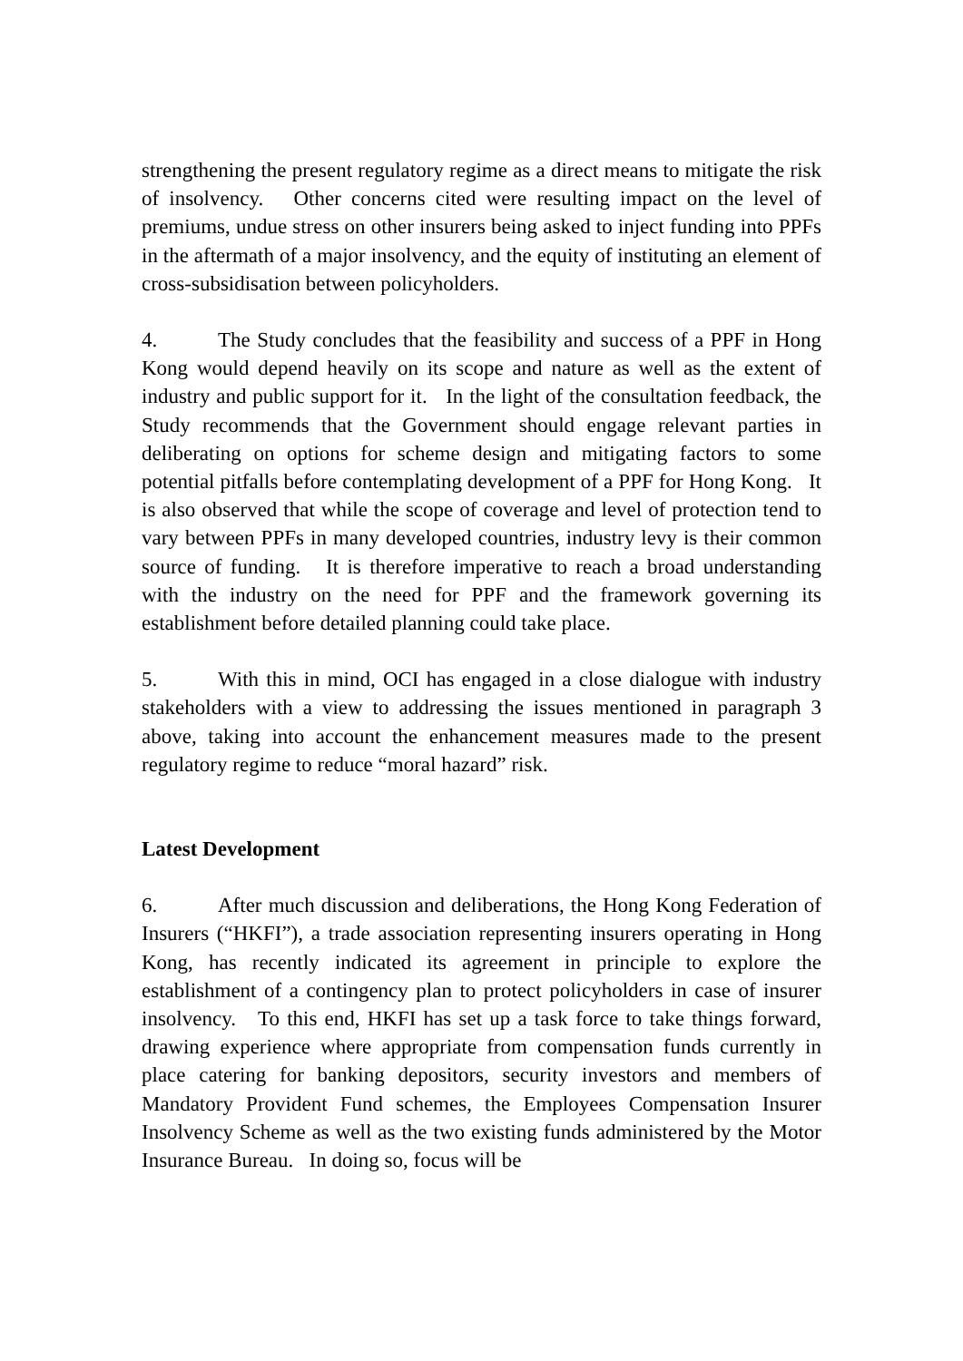strengthening the present regulatory regime as a direct means to mitigate the risk of insolvency. Other concerns cited were resulting impact on the level of premiums, undue stress on other insurers being asked to inject funding into PPFs in the aftermath of a major insolvency, and the equity of instituting an element of cross-subsidisation between policyholders.
4. The Study concludes that the feasibility and success of a PPF in Hong Kong would depend heavily on its scope and nature as well as the extent of industry and public support for it. In the light of the consultation feedback, the Study recommends that the Government should engage relevant parties in deliberating on options for scheme design and mitigating factors to some potential pitfalls before contemplating development of a PPF for Hong Kong. It is also observed that while the scope of coverage and level of protection tend to vary between PPFs in many developed countries, industry levy is their common source of funding. It is therefore imperative to reach a broad understanding with the industry on the need for PPF and the framework governing its establishment before detailed planning could take place.
5. With this in mind, OCI has engaged in a close dialogue with industry stakeholders with a view to addressing the issues mentioned in paragraph 3 above, taking into account the enhancement measures made to the present regulatory regime to reduce “moral hazard” risk.
Latest Development
6. After much discussion and deliberations, the Hong Kong Federation of Insurers (“HKFI”), a trade association representing insurers operating in Hong Kong, has recently indicated its agreement in principle to explore the establishment of a contingency plan to protect policyholders in case of insurer insolvency. To this end, HKFI has set up a task force to take things forward, drawing experience where appropriate from compensation funds currently in place catering for banking depositors, security investors and members of Mandatory Provident Fund schemes, the Employees Compensation Insurer Insolvency Scheme as well as the two existing funds administered by the Motor Insurance Bureau. In doing so, focus will be